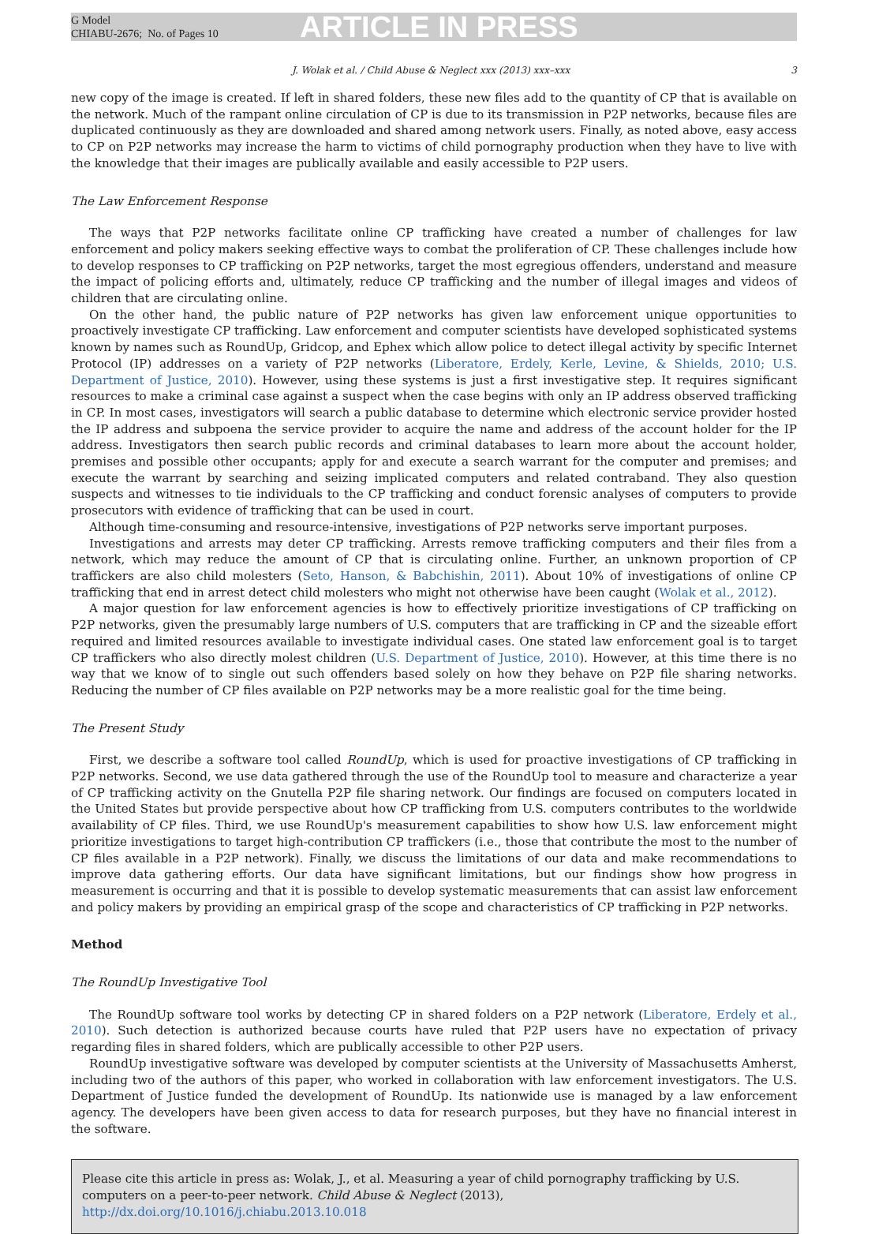G Model
CHIABU-2676; No. of Pages 10
ARTICLE IN PRESS
J. Wolak et al. / Child Abuse & Neglect xxx (2013) xxx–xxx 3
new copy of the image is created. If left in shared folders, these new files add to the quantity of CP that is available on the network. Much of the rampant online circulation of CP is due to its transmission in P2P networks, because files are duplicated continuously as they are downloaded and shared among network users. Finally, as noted above, easy access to CP on P2P networks may increase the harm to victims of child pornography production when they have to live with the knowledge that their images are publically available and easily accessible to P2P users.
The Law Enforcement Response
The ways that P2P networks facilitate online CP trafficking have created a number of challenges for law enforcement and policy makers seeking effective ways to combat the proliferation of CP. These challenges include how to develop responses to CP trafficking on P2P networks, target the most egregious offenders, understand and measure the impact of policing efforts and, ultimately, reduce CP trafficking and the number of illegal images and videos of children that are circulating online.
On the other hand, the public nature of P2P networks has given law enforcement unique opportunities to proactively investigate CP trafficking. Law enforcement and computer scientists have developed sophisticated systems known by names such as RoundUp, Gridcop, and Ephex which allow police to detect illegal activity by specific Internet Protocol (IP) addresses on a variety of P2P networks (Liberatore, Erdely, Kerle, Levine, & Shields, 2010; U.S. Department of Justice, 2010). However, using these systems is just a first investigative step. It requires significant resources to make a criminal case against a suspect when the case begins with only an IP address observed trafficking in CP. In most cases, investigators will search a public database to determine which electronic service provider hosted the IP address and subpoena the service provider to acquire the name and address of the account holder for the IP address. Investigators then search public records and criminal databases to learn more about the account holder, premises and possible other occupants; apply for and execute a search warrant for the computer and premises; and execute the warrant by searching and seizing implicated computers and related contraband. They also question suspects and witnesses to tie individuals to the CP trafficking and conduct forensic analyses of computers to provide prosecutors with evidence of trafficking that can be used in court.
Although time-consuming and resource-intensive, investigations of P2P networks serve important purposes.
Investigations and arrests may deter CP trafficking. Arrests remove trafficking computers and their files from a network, which may reduce the amount of CP that is circulating online. Further, an unknown proportion of CP traffickers are also child molesters (Seto, Hanson, & Babchishin, 2011). About 10% of investigations of online CP trafficking that end in arrest detect child molesters who might not otherwise have been caught (Wolak et al., 2012).
A major question for law enforcement agencies is how to effectively prioritize investigations of CP trafficking on P2P networks, given the presumably large numbers of U.S. computers that are trafficking in CP and the sizeable effort required and limited resources available to investigate individual cases. One stated law enforcement goal is to target CP traffickers who also directly molest children (U.S. Department of Justice, 2010). However, at this time there is no way that we know of to single out such offenders based solely on how they behave on P2P file sharing networks. Reducing the number of CP files available on P2P networks may be a more realistic goal for the time being.
The Present Study
First, we describe a software tool called RoundUp, which is used for proactive investigations of CP trafficking in P2P networks. Second, we use data gathered through the use of the RoundUp tool to measure and characterize a year of CP trafficking activity on the Gnutella P2P file sharing network. Our findings are focused on computers located in the United States but provide perspective about how CP trafficking from U.S. computers contributes to the worldwide availability of CP files. Third, we use RoundUp's measurement capabilities to show how U.S. law enforcement might prioritize investigations to target high-contribution CP traffickers (i.e., those that contribute the most to the number of CP files available in a P2P network). Finally, we discuss the limitations of our data and make recommendations to improve data gathering efforts. Our data have significant limitations, but our findings show how progress in measurement is occurring and that it is possible to develop systematic measurements that can assist law enforcement and policy makers by providing an empirical grasp of the scope and characteristics of CP trafficking in P2P networks.
Method
The RoundUp Investigative Tool
The RoundUp software tool works by detecting CP in shared folders on a P2P network (Liberatore, Erdely et al., 2010). Such detection is authorized because courts have ruled that P2P users have no expectation of privacy regarding files in shared folders, which are publically accessible to other P2P users.
RoundUp investigative software was developed by computer scientists at the University of Massachusetts Amherst, including two of the authors of this paper, who worked in collaboration with law enforcement investigators. The U.S. Department of Justice funded the development of RoundUp. Its nationwide use is managed by a law enforcement agency. The developers have been given access to data for research purposes, but they have no financial interest in the software.
Please cite this article in press as: Wolak, J., et al. Measuring a year of child pornography trafficking by U.S. computers on a peer-to-peer network. Child Abuse & Neglect (2013), http://dx.doi.org/10.1016/j.chiabu.2013.10.018